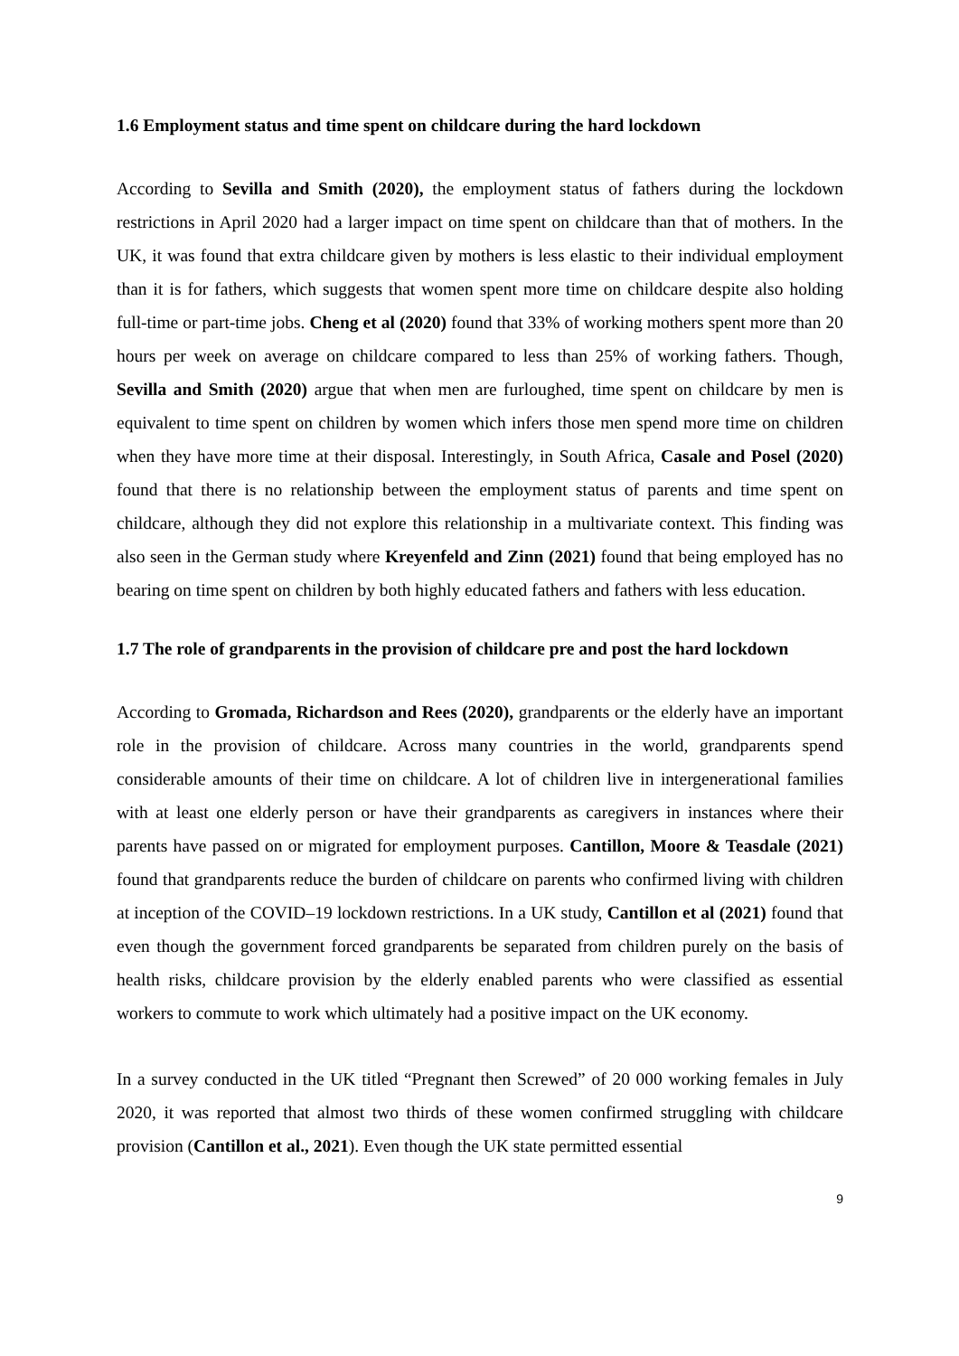1.6 Employment status and time spent on childcare during the hard lockdown
According to Sevilla and Smith (2020), the employment status of fathers during the lockdown restrictions in April 2020 had a larger impact on time spent on childcare than that of mothers. In the UK, it was found that extra childcare given by mothers is less elastic to their individual employment than it is for fathers, which suggests that women spent more time on childcare despite also holding full-time or part-time jobs. Cheng et al (2020) found that 33% of working mothers spent more than 20 hours per week on average on childcare compared to less than 25% of working fathers. Though, Sevilla and Smith (2020) argue that when men are furloughed, time spent on childcare by men is equivalent to time spent on children by women which infers those men spend more time on children when they have more time at their disposal. Interestingly, in South Africa, Casale and Posel (2020) found that there is no relationship between the employment status of parents and time spent on childcare, although they did not explore this relationship in a multivariate context. This finding was also seen in the German study where Kreyenfeld and Zinn (2021) found that being employed has no bearing on time spent on children by both highly educated fathers and fathers with less education.
1.7 The role of grandparents in the provision of childcare pre and post the hard lockdown
According to Gromada, Richardson and Rees (2020), grandparents or the elderly have an important role in the provision of childcare. Across many countries in the world, grandparents spend considerable amounts of their time on childcare. A lot of children live in intergenerational families with at least one elderly person or have their grandparents as caregivers in instances where their parents have passed on or migrated for employment purposes. Cantillon, Moore & Teasdale (2021) found that grandparents reduce the burden of childcare on parents who confirmed living with children at inception of the COVID–19 lockdown restrictions. In a UK study, Cantillon et al (2021) found that even though the government forced grandparents be separated from children purely on the basis of health risks, childcare provision by the elderly enabled parents who were classified as essential workers to commute to work which ultimately had a positive impact on the UK economy.
In a survey conducted in the UK titled “Pregnant then Screwed” of 20 000 working females in July 2020, it was reported that almost two thirds of these women confirmed struggling with childcare provision (Cantillon et al., 2021). Even though the UK state permitted essential
9